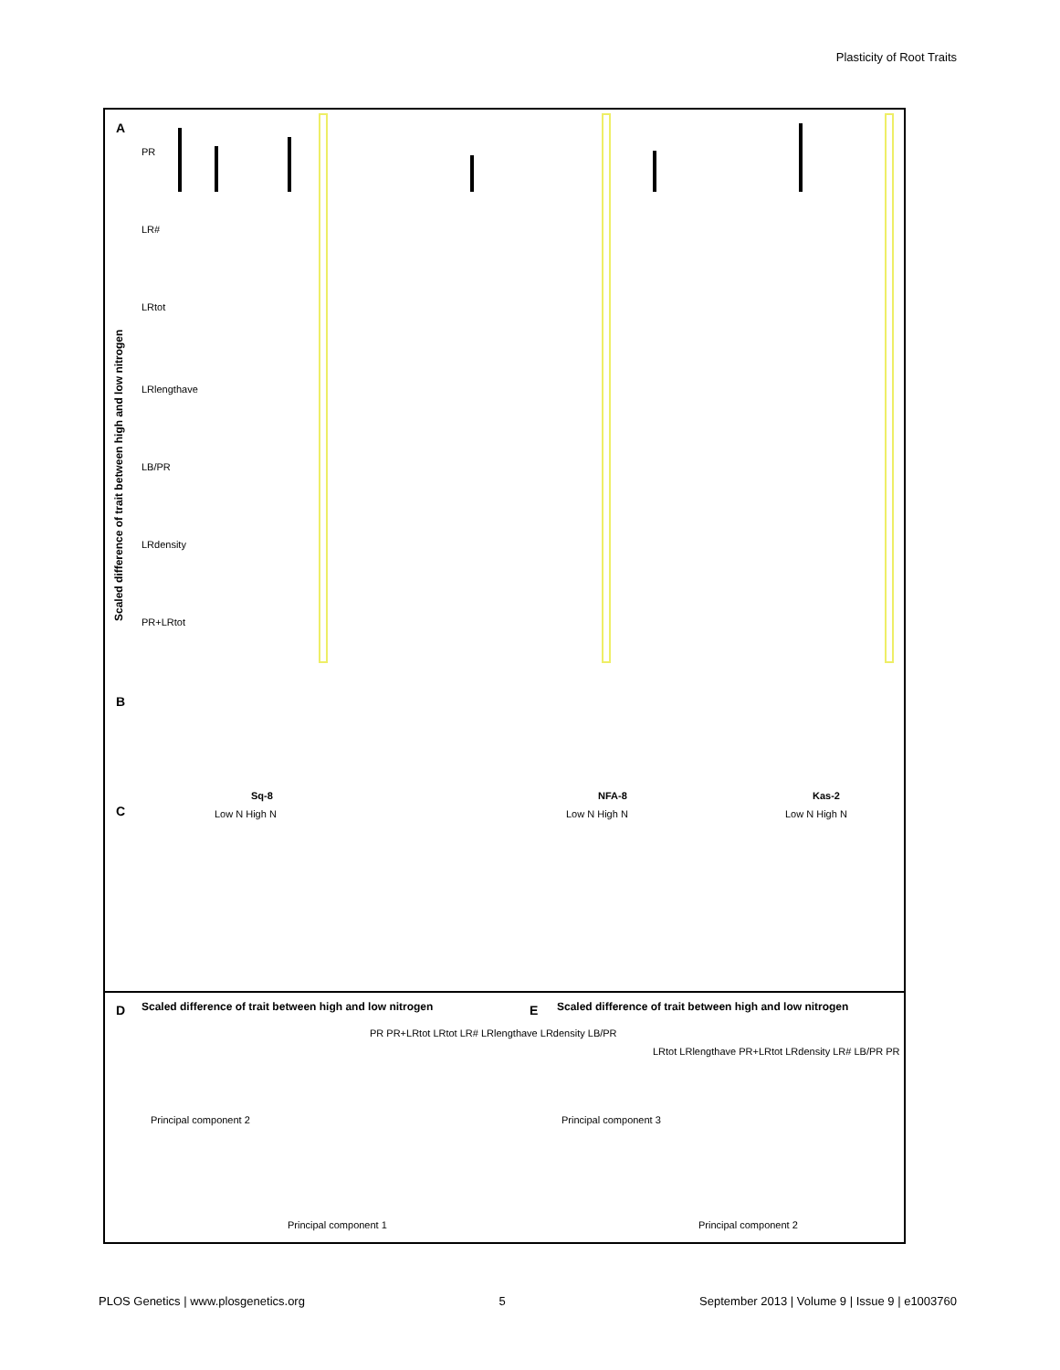Plasticity of Root Traits
A
Scaled difference of trait between high and low nitrogen
PR
LR#
LRtot
LRlengthave
LB/PR
LRdensity
PR+LRtot
B
C
Sq-8
Low N High N
NFA-8
Low N High N
Kas-2
Low N High N
D
Scaled difference of trait between high and low nitrogen
Principal component 1
Principal component 2
PR PR+LRtot LRtot LR# LRlengthave LRdensity LB/PR
E
Scaled difference of trait between high and low nitrogen
Principal component 2
Principal component 3
LRtot LRlengthave PR+LRtot LRdensity LR# LB/PR PR
PLOS Genetics | www.plosgenetics.org 5 September 2013 | Volume 9 | Issue 9 | e1003760